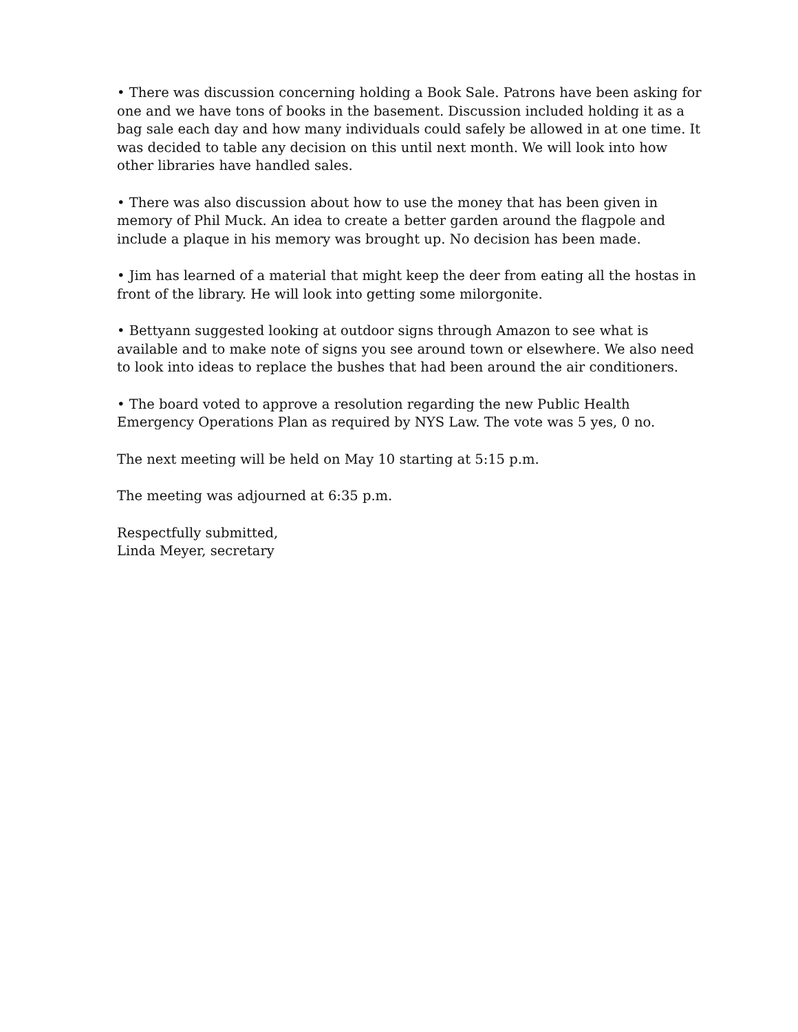• There was discussion concerning holding a Book Sale. Patrons have been asking for one and we have tons of books in the basement. Discussion included holding it as a bag sale each day and how many individuals could safely be allowed in at one time. It was decided to table any decision on this until next month. We will look into how other libraries have handled sales.
• There was also discussion about how to use the money that has been given in memory of Phil Muck. An idea to create a better garden around the flagpole and include a plaque in his memory was brought up. No decision has been made.
• Jim has learned of a material that might keep the deer from eating all the hostas in front of the library. He will look into getting some milorgonite.
• Bettyann suggested looking at outdoor signs through Amazon to see what is available and to make note of signs you see around town or elsewhere. We also need to look into ideas to replace the bushes that had been around the air conditioners.
• The board voted to approve a resolution regarding the new Public Health Emergency Operations Plan as required by NYS Law. The vote was 5 yes, 0 no.
The next meeting will be held on May 10 starting at 5:15 p.m.
The meeting was adjourned at 6:35 p.m.
Respectfully submitted,
Linda Meyer, secretary